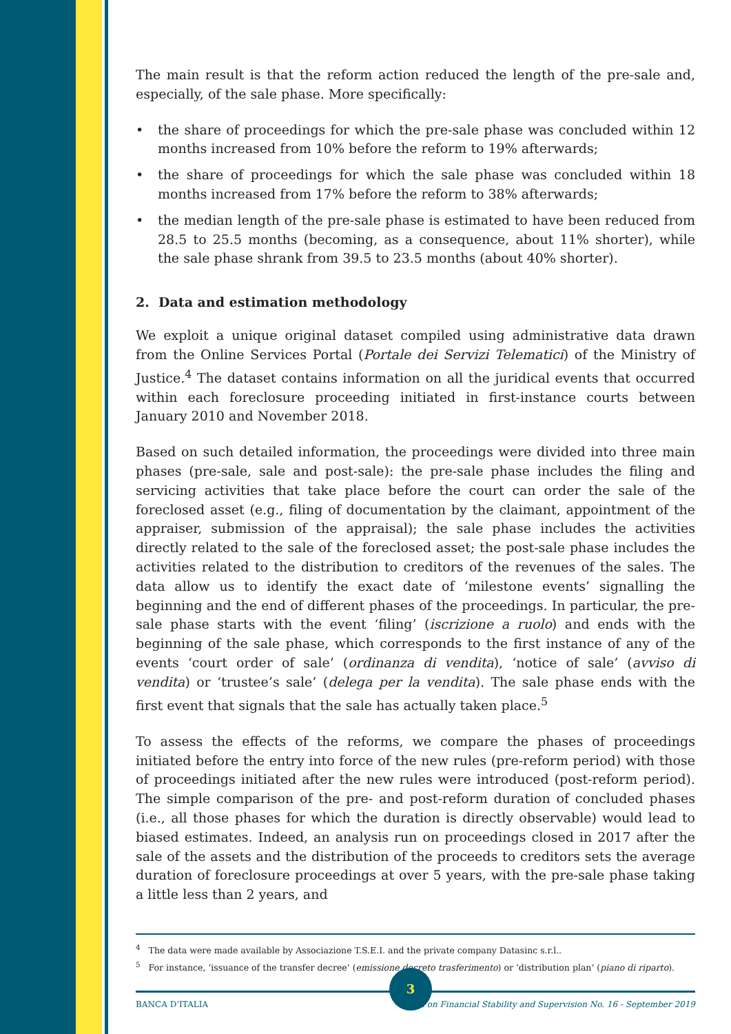The main result is that the reform action reduced the length of the pre-sale and, especially, of the sale phase. More specifically:
• the share of proceedings for which the pre-sale phase was concluded within 12 months increased from 10% before the reform to 19% afterwards;
• the share of proceedings for which the sale phase was concluded within 18 months increased from 17% before the reform to 38% afterwards;
• the median length of the pre-sale phase is estimated to have been reduced from 28.5 to 25.5 months (becoming, as a consequence, about 11% shorter), while the sale phase shrank from 39.5 to 23.5 months (about 40% shorter).
2. Data and estimation methodology
We exploit a unique original dataset compiled using administrative data drawn from the Online Services Portal (Portale dei Servizi Telematici) of the Ministry of Justice.<sup>4</sup> The dataset contains information on all the juridical events that occurred within each foreclosure proceeding initiated in first-instance courts between January 2010 and November 2018.
Based on such detailed information, the proceedings were divided into three main phases (pre-sale, sale and post-sale): the pre-sale phase includes the filing and servicing activities that take place before the court can order the sale of the foreclosed asset (e.g., filing of documentation by the claimant, appointment of the appraiser, submission of the appraisal); the sale phase includes the activities directly related to the sale of the foreclosed asset; the post-sale phase includes the activities related to the distribution to creditors of the revenues of the sales. The data allow us to identify the exact date of ‘milestone events’ signalling the beginning and the end of different phases of the proceedings. In particular, the pre-sale phase starts with the event ‘filing’ (iscrizione a ruolo) and ends with the beginning of the sale phase, which corresponds to the first instance of any of the events ‘court order of sale’ (ordinanza di vendita), ‘notice of sale’ (avviso di vendita) or ‘trustee’s sale’ (delega per la vendita). The sale phase ends with the first event that signals that the sale has actually taken place.<sup>5</sup>
To assess the effects of the reforms, we compare the phases of proceedings initiated before the entry into force of the new rules (pre-reform period) with those of proceedings initiated after the new rules were introduced (post-reform period). The simple comparison of the pre- and post-reform duration of concluded phases (i.e., all those phases for which the duration is directly observable) would lead to biased estimates. Indeed, an analysis run on proceedings closed in 2017 after the sale of the assets and the distribution of the proceeds to creditors sets the average duration of foreclosure proceedings at over 5 years, with the pre-sale phase taking a little less than 2 years, and
<sup>4</sup> The data were made available by Associazione T.S.E.I. and the private company Datasinc s.r.l..
<sup>5</sup> For instance, ‘issuance of the transfer decree’ (emissione decreto trasferimento) or ‘distribution plan’ (piano di riparto).
3
BANCA D’ITALIA Notes on Financial Stability and Supervision No. 16 - September 2019